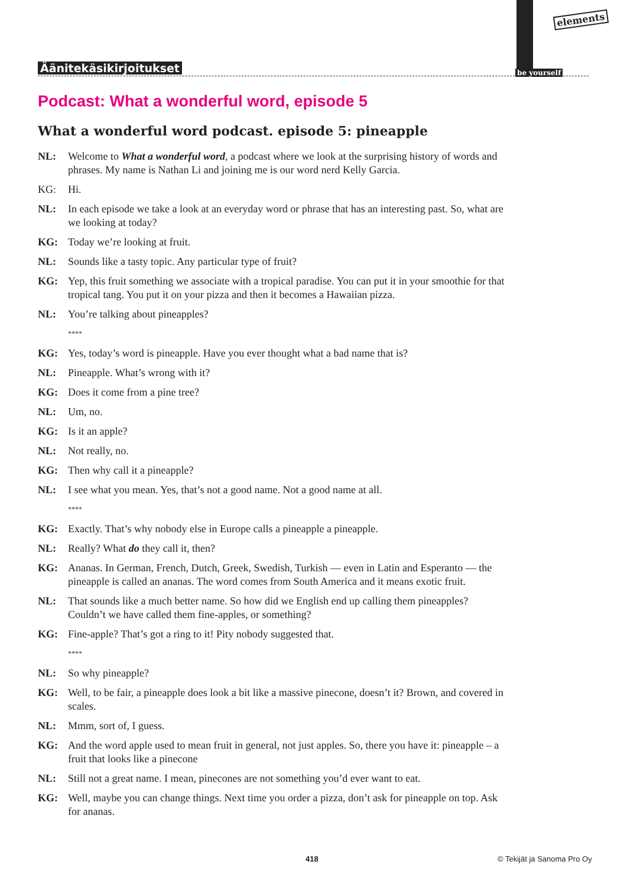Äänitekäsikirjoitukset
elements
be yourself
Podcast: What a wonderful word, episode 5
What a wonderful word podcast. episode 5: pineapple
NL: Welcome to What a wonderful word, a podcast where we look at the surprising history of words and phrases. My name is Nathan Li and joining me is our word nerd Kelly Garcia.
KG: Hi.
NL: In each episode we take a look at an everyday word or phrase that has an interesting past. So, what are we looking at today?
KG: Today we’re looking at fruit.
NL: Sounds like a tasty topic. Any particular type of fruit?
KG: Yep, this fruit something we associate with a tropical paradise. You can put it in your smoothie for that tropical tang. You put it on your pizza and then it becomes a Hawaiian pizza.
NL: You’re talking about pineapples?
****
KG: Yes, today’s word is pineapple. Have you ever thought what a bad name that is?
NL: Pineapple. What’s wrong with it?
KG: Does it come from a pine tree?
NL: Um, no.
KG: Is it an apple?
NL: Not really, no.
KG: Then why call it a pineapple?
NL: I see what you mean. Yes, that’s not a good name. Not a good name at all.
****
KG: Exactly. That’s why nobody else in Europe calls a pineapple a pineapple.
NL: Really? What do they call it, then?
KG: Ananas. In German, French, Dutch, Greek, Swedish, Turkish — even in Latin and Esperanto — the pineapple is called an ananas. The word comes from South America and it means exotic fruit.
NL: That sounds like a much better name. So how did we English end up calling them pineapples? Couldn’t we have called them fine-apples, or something?
KG: Fine-apple? That’s got a ring to it! Pity nobody suggested that.
****
NL: So why pineapple?
KG: Well, to be fair, a pineapple does look a bit like a massive pinecone, doesn’t it? Brown, and covered in scales.
NL: Mmm, sort of, I guess.
KG: And the word apple used to mean fruit in general, not just apples. So, there you have it: pineapple – a fruit that looks like a pinecone
NL: Still not a great name. I mean, pinecones are not something you’d ever want to eat.
KG: Well, maybe you can change things. Next time you order a pizza, don’t ask for pineapple on top. Ask for ananas.
418 © Tekijät ja Sanoma Pro Oy